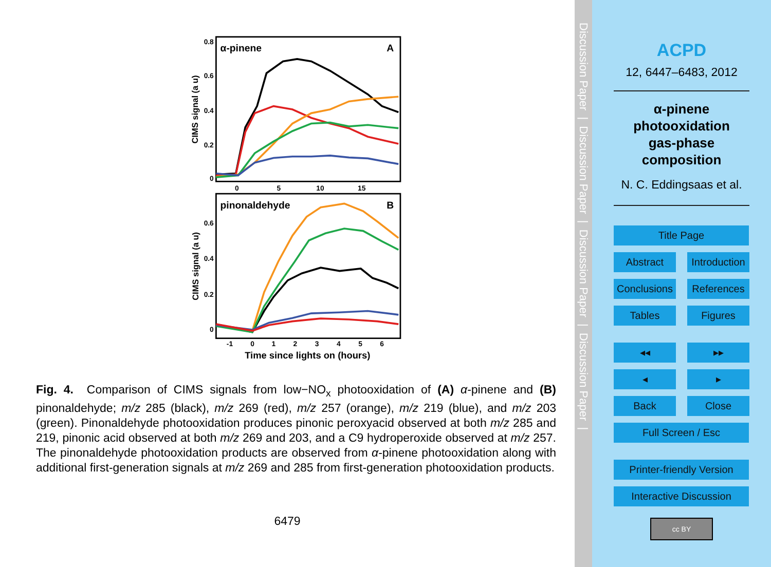0.8
0.6
0.4
0.2
0
0.6
0.4
0.2
0
0
5
10
15
-1
0
1
2
3
4
5
6
Time since lights on (hours)
CIMS signal (a u)
CIMS signal (a u)
α-pinene
A
pinonaldehyde
B
Fig. 4. Comparison of CIMS signals from low−NO<sub>x</sub> photooxidation of (A) α-pinene and (B) pinonaldehyde; m/z 285 (black), m/z 269 (red), m/z 257 (orange), m/z 219 (blue), and m/z 203 (green). Pinonaldehyde photooxidation produces pinonic peroxyacid observed at both m/z 285 and 219, pinonic acid observed at both m/z 269 and 203, and a C9 hydroperoxide observed at m/z 257. The pinonaldehyde photooxidation products are observed from α-pinene photooxidation along with additional first-generation signals at m/z 269 and 285 from first-generation photooxidation products.
6479
Discussion Paper | Discussion Paper | Discussion Paper | Discussion Paper |
ACPD
12, 6447–6483, 2012
α-pinene
photooxidation
gas-phase
composition
N. C. Eddingsaas et al.
Title Page
Abstract Introduction
Conclusions
References
Tables Figures
◂◂ ▸▸
◂ ▸
Back Close
Full Screen / Esc
Printer-friendly Version
Interactive Discussion
cc BY